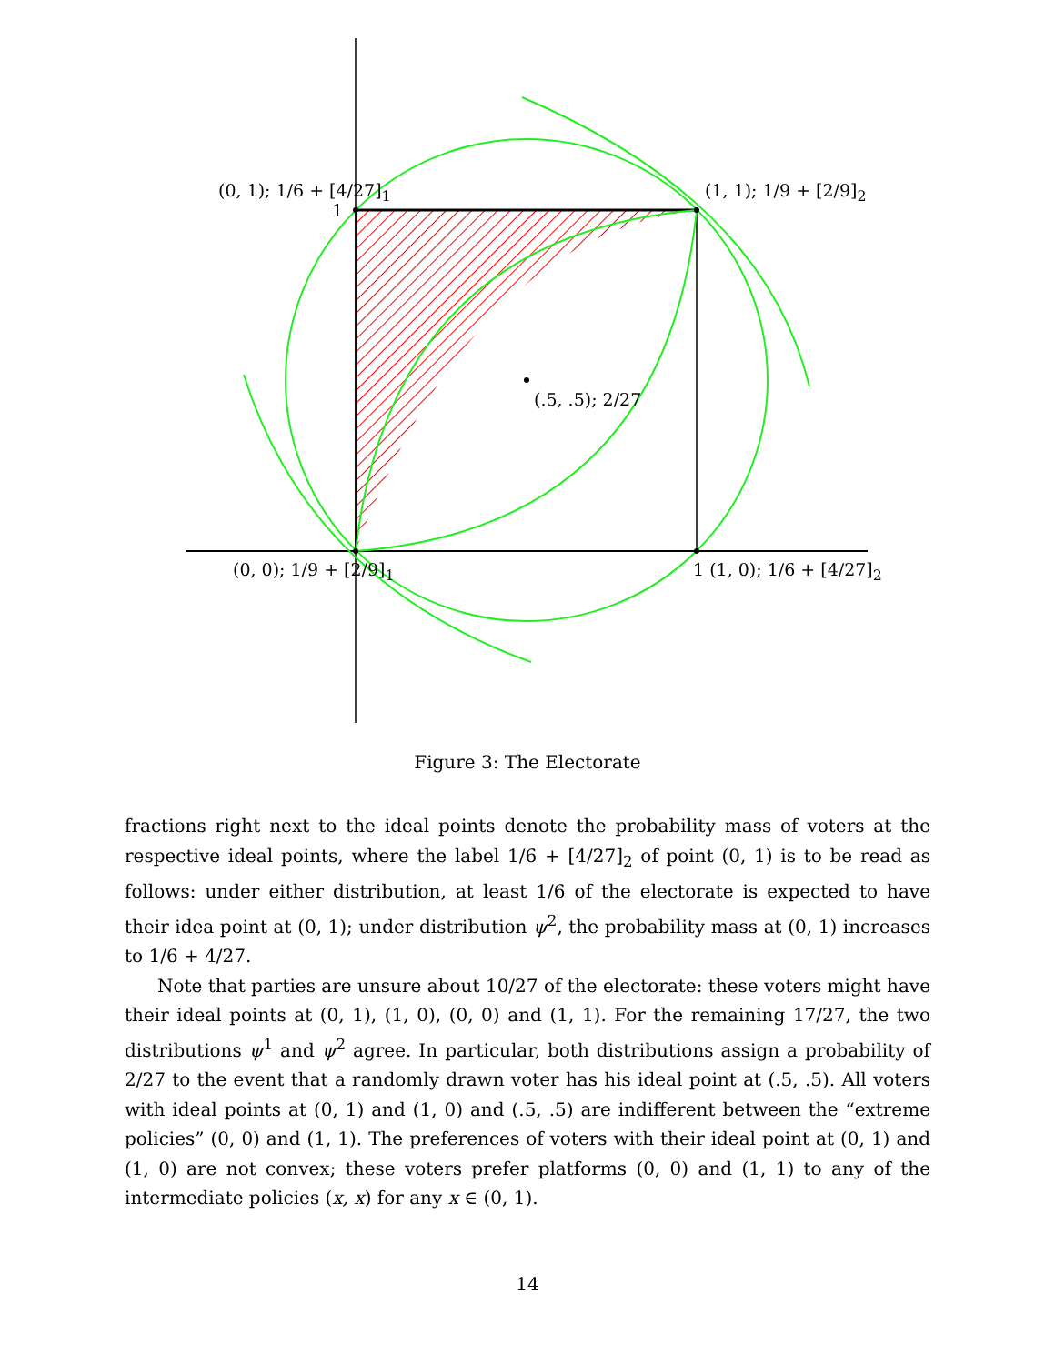(0, 1); 1/6 + [4/27]<sub>1</sub>
1
(1, 1); 1/9 + [2/9]<sub>2</sub>
(.5, .5); 2/27
(0, 0); 1/9 + [2/9]<sub>1</sub> 1 (1, 0); 1/6 + [4/27]<sub>2</sub>
Figure 3: The Electorate
fractions right next to the ideal points denote the probability mass of voters at the respective ideal points, where the label 1/6 + [4/27]<sub>2</sub> of point (0, 1) is to be read as follows: under either distribution, at least 1/6 of the electorate is expected to have their idea point at (0, 1); under distribution ψ<sup>2</sup>, the probability mass at (0, 1) increases to 1/6 + 4/27.
Note that parties are unsure about 10/27 of the electorate: these voters might have their ideal points at (0, 1), (1, 0), (0, 0) and (1, 1). For the remaining 17/27, the two distributions ψ<sup>1</sup> and ψ<sup>2</sup> agree. In particular, both distributions assign a probability of 2/27 to the event that a randomly drawn voter has his ideal point at (.5, .5). All voters with ideal points at (0, 1) and (1, 0) and (.5, .5) are indifferent between the “extreme policies” (0, 0) and (1, 1). The preferences of voters with their ideal point at (0, 1) and (1, 0) are not convex; these voters prefer platforms (0, 0) and (1, 1) to any of the intermediate policies (x, x) for any x ∈ (0, 1).
14